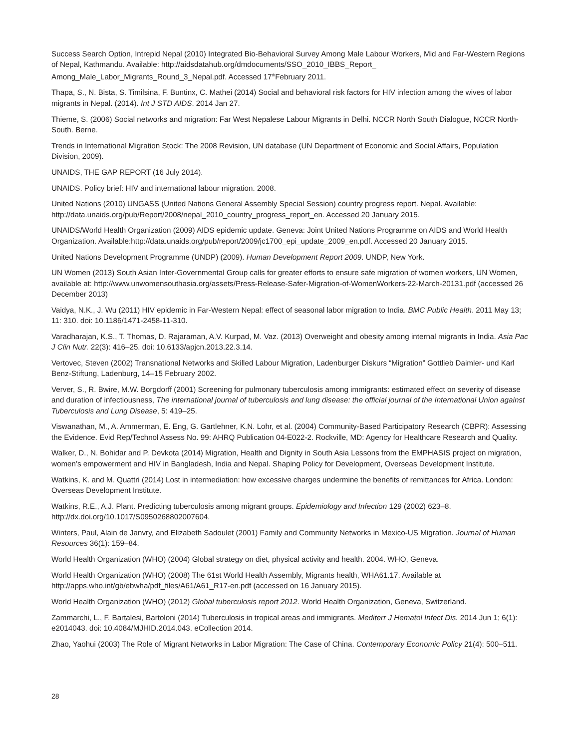Success Search Option, Intrepid Nepal (2010) Integrated Bio-Behavioral Survey Among Male Labour Workers, Mid and Far-Western Regions of Nepal, Kathmandu. Available: http://aidsdatahub.org/dmdocuments/SSO_2010_IBBS_Report_ Among_Male_Labor_Migrants_Round_3_Nepal.pdf. Accessed 17<sup>th</sup>February 2011.
Thapa, S., N. Bista, S. Timilsina, F. Buntinx, C. Mathei (2014) Social and behavioral risk factors for HIV infection among the wives of labor migrants in Nepal. (2014). Int J STD AIDS. 2014 Jan 27.
Thieme, S. (2006) Social networks and migration: Far West Nepalese Labour Migrants in Delhi. NCCR North South Dialogue, NCCR North-South. Berne.
Trends in International Migration Stock: The 2008 Revision, UN database (UN Department of Economic and Social Affairs, Population Division, 2009).
UNAIDS, THE GAP REPORT (16 July 2014).
UNAIDS. Policy brief: HIV and international labour migration. 2008.
United Nations (2010) UNGASS (United Nations General Assembly Special Session) country progress report. Nepal. Available: http://data.unaids.org/pub/Report/2008/nepal_2010_country_progress_report_en. Accessed 20 January 2015.
UNAIDS/World Health Organization (2009) AIDS epidemic update. Geneva: Joint United Nations Programme on AIDS and World Health Organization. Available:http://data.unaids.org/pub/report/2009/jc1700_epi_update_2009_en.pdf. Accessed 20 January 2015.
United Nations Development Programme (UNDP) (2009). Human Development Report 2009. UNDP, New York.
UN Women (2013) South Asian Inter-Governmental Group calls for greater efforts to ensure safe migration of women workers, UN Women, available at: http://www.unwomensouthasia.org/assets/Press-Release-Safer-Migration-of-WomenWorkers-22-March-20131.pdf (accessed 26 December 2013)
Vaidya, N.K., J. Wu (2011) HIV epidemic in Far-Western Nepal: effect of seasonal labor migration to India. BMC Public Health. 2011 May 13; 11: 310. doi: 10.1186/1471-2458-11-310.
Varadharajan, K.S., T. Thomas, D. Rajaraman, A.V. Kurpad, M. Vaz. (2013) Overweight and obesity among internal migrants in India. Asia Pac J Clin Nutr. 22(3): 416–25. doi: 10.6133/apjcn.2013.22.3.14.
Vertovec, Steven (2002) Transnational Networks and Skilled Labour Migration, Ladenburger Diskurs “Migration” Gottlieb Daimler- und Karl Benz-Stiftung, Ladenburg, 14–15 February 2002.
Verver, S., R. Bwire, M.W. Borgdorff (2001) Screening for pulmonary tuberculosis among immigrants: estimated effect on severity of disease and duration of infectiousness, The international journal of tuberculosis and lung disease: the official journal of the International Union against Tuberculosis and Lung Disease, 5: 419–25.
Viswanathan, M., A. Ammerman, E. Eng, G. Gartlehner, K.N. Lohr, et al. (2004) Community-Based Participatory Research (CBPR): Assessing the Evidence. Evid Rep/Technol Assess No. 99: AHRQ Publication 04-E022-2. Rockville, MD: Agency for Healthcare Research and Quality.
Walker, D., N. Bohidar and P. Devkota (2014) Migration, Health and Dignity in South Asia Lessons from the EMPHASIS project on migration, women’s empowerment and HIV in Bangladesh, India and Nepal. Shaping Policy for Development, Overseas Development Institute.
Watkins, K. and M. Quattri (2014) Lost in intermediation: how excessive charges undermine the benefits of remittances for Africa. London: Overseas Development Institute.
Watkins, R.E., A.J. Plant. Predicting tuberculosis among migrant groups. Epidemiology and Infection 129 (2002) 623–8. http://dx.doi.org/10.1017/S0950268802007604.
Winters, Paul, Alain de Janvry, and Elizabeth Sadoulet (2001) Family and Community Networks in Mexico-US Migration. Journal of Human Resources 36(1): 159–84.
World Health Organization (WHO) (2004) Global strategy on diet, physical activity and health. 2004. WHO, Geneva.
World Health Organization (WHO) (2008) The 61st World Health Assembly, Migrants health, WHA61.17. Available at http://apps.who.int/gb/ebwha/pdf_files/A61/A61_R17-en.pdf (accessed on 16 January 2015).
World Health Organization (WHO) (2012) Global tuberculosis report 2012. World Health Organization, Geneva, Switzerland.
Zammarchi, L., F. Bartalesi, Bartoloni (2014) Tuberculosis in tropical areas and immigrants. Mediterr J Hematol Infect Dis. 2014 Jun 1; 6(1): e2014043. doi: 10.4084/MJHID.2014.043. eCollection 2014.
Zhao, Yaohui (2003) The Role of Migrant Networks in Labor Migration: The Case of China. Contemporary Economic Policy 21(4): 500–511.
28